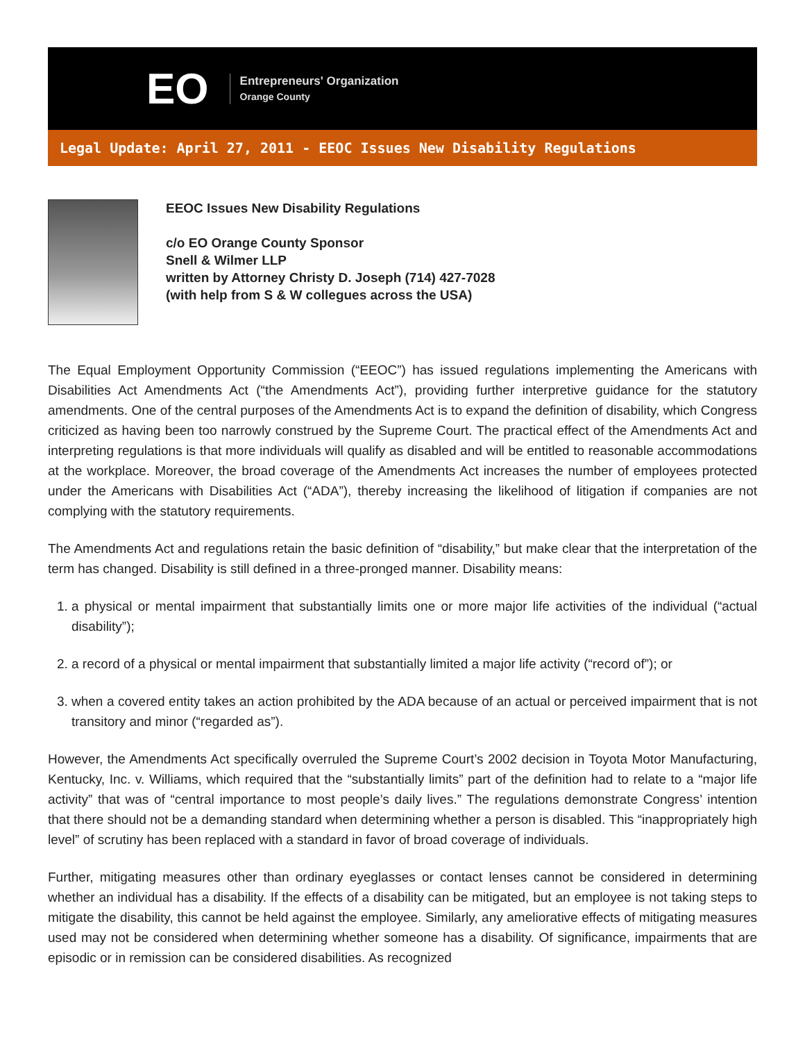EO
Entrepreneurs' Organization
Orange County
Legal Update: April 27, 2011 - EEOC Issues New Disability Regulations
EEOC Issues New Disability Regulations
c/o EO Orange County Sponsor
Snell & Wilmer LLP
written by Attorney Christy D. Joseph (714) 427-7028
(with help from S & W collegues across the USA)
The Equal Employment Opportunity Commission (“EEOC”) has issued regulations implementing the Americans with Disabilities Act Amendments Act (“the Amendments Act”), providing further interpretive guidance for the statutory amendments. One of the central purposes of the Amendments Act is to expand the definition of disability, which Congress criticized as having been too narrowly construed by the Supreme Court. The practical effect of the Amendments Act and interpreting regulations is that more individuals will qualify as disabled and will be entitled to reasonable accommodations at the workplace. Moreover, the broad coverage of the Amendments Act increases the number of employees protected under the Americans with Disabilities Act (“ADA”), thereby increasing the likelihood of litigation if companies are not complying with the statutory requirements.
The Amendments Act and regulations retain the basic definition of “disability,” but make clear that the interpretation of the term has changed. Disability is still defined in a three-pronged manner. Disability means:
1. a physical or mental impairment that substantially limits one or more major life activities of the individual (“actual disability”);
2. a record of a physical or mental impairment that substantially limited a major life activity (“record of”); or
3. when a covered entity takes an action prohibited by the ADA because of an actual or perceived impairment that is not transitory and minor (“regarded as”).
However, the Amendments Act specifically overruled the Supreme Court’s 2002 decision in Toyota Motor Manufacturing, Kentucky, Inc. v. Williams, which required that the “substantially limits” part of the definition had to relate to a “major life activity” that was of “central importance to most people’s daily lives.” The regulations demonstrate Congress’ intention that there should not be a demanding standard when determining whether a person is disabled. This “inappropriately high level” of scrutiny has been replaced with a standard in favor of broad coverage of individuals.
Further, mitigating measures other than ordinary eyeglasses or contact lenses cannot be considered in determining whether an individual has a disability. If the effects of a disability can be mitigated, but an employee is not taking steps to mitigate the disability, this cannot be held against the employee. Similarly, any ameliorative effects of mitigating measures used may not be considered when determining whether someone has a disability. Of significance, impairments that are episodic or in remission can be considered disabilities. As recognized